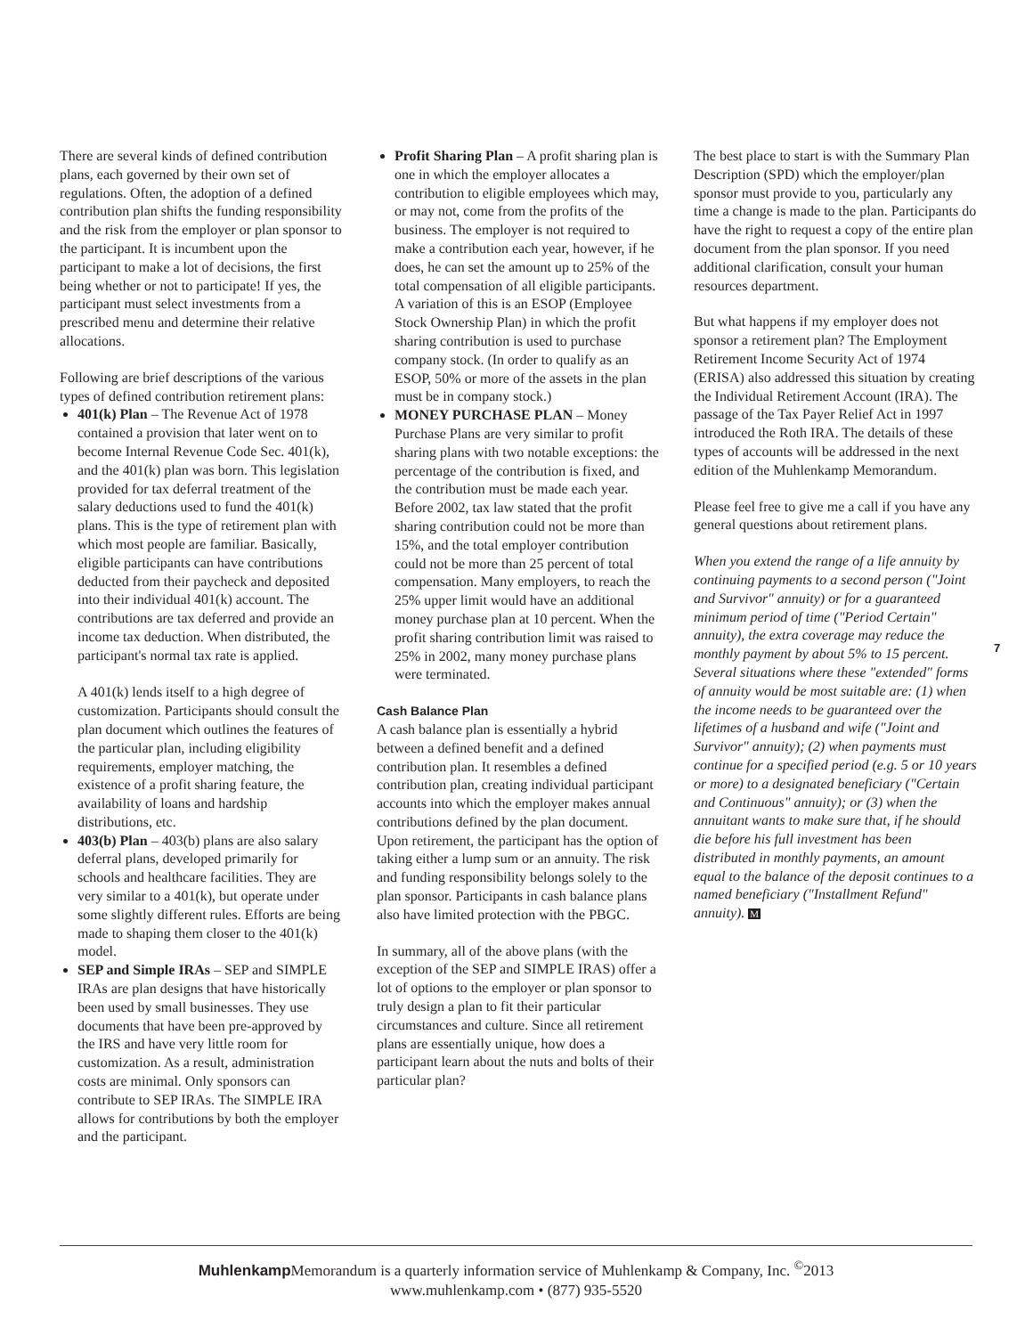There are several kinds of defined contribution plans, each governed by their own set of regulations. Often, the adoption of a defined contribution plan shifts the funding responsibility and the risk from the employer or plan sponsor to the participant. It is incumbent upon the participant to make a lot of decisions, the first being whether or not to participate! If yes, the participant must select investments from a prescribed menu and determine their relative allocations.
Following are brief descriptions of the various types of defined contribution retirement plans:
401(k) Plan – The Revenue Act of 1978 contained a provision that later went on to become Internal Revenue Code Sec. 401(k), and the 401(k) plan was born. This legislation provided for tax deferral treatment of the salary deductions used to fund the 401(k) plans. This is the type of retirement plan with which most people are familiar. Basically, eligible participants can have contributions deducted from their paycheck and deposited into their individual 401(k) account. The contributions are tax deferred and provide an income tax deduction. When distributed, the participant's normal tax rate is applied.
A 401(k) lends itself to a high degree of customization. Participants should consult the plan document which outlines the features of the particular plan, including eligibility requirements, employer matching, the existence of a profit sharing feature, the availability of loans and hardship distributions, etc.
403(b) Plan – 403(b) plans are also salary deferral plans, developed primarily for schools and healthcare facilities. They are very similar to a 401(k), but operate under some slightly different rules. Efforts are being made to shaping them closer to the 401(k) model.
SEP and Simple IRAs – SEP and SIMPLE IRAs are plan designs that have historically been used by small businesses. They use documents that have been pre-approved by the IRS and have very little room for customization. As a result, administration costs are minimal. Only sponsors can contribute to SEP IRAs. The SIMPLE IRA allows for contributions by both the employer and the participant.
Profit Sharing Plan – A profit sharing plan is one in which the employer allocates a contribution to eligible employees which may, or may not, come from the profits of the business. The employer is not required to make a contribution each year, however, if he does, he can set the amount up to 25% of the total compensation of all eligible participants. A variation of this is an ESOP (Employee Stock Ownership Plan) in which the profit sharing contribution is used to purchase company stock. (In order to qualify as an ESOP, 50% or more of the assets in the plan must be in company stock.)
MONEY PURCHASE PLAN – Money Purchase Plans are very similar to profit sharing plans with two notable exceptions: the percentage of the contribution is fixed, and the contribution must be made each year. Before 2002, tax law stated that the profit sharing contribution could not be more than 15%, and the total employer contribution could not be more than 25 percent of total compensation. Many employers, to reach the 25% upper limit would have an additional money purchase plan at 10 percent. When the profit sharing contribution limit was raised to 25% in 2002, many money purchase plans were terminated.
Cash Balance Plan
A cash balance plan is essentially a hybrid between a defined benefit and a defined contribution plan. It resembles a defined contribution plan, creating individual participant accounts into which the employer makes annual contributions defined by the plan document. Upon retirement, the participant has the option of taking either a lump sum or an annuity. The risk and funding responsibility belongs solely to the plan sponsor. Participants in cash balance plans also have limited protection with the PBGC.
In summary, all of the above plans (with the exception of the SEP and SIMPLE IRAS) offer a lot of options to the employer or plan sponsor to truly design a plan to fit their particular circumstances and culture. Since all retirement plans are essentially unique, how does a participant learn about the nuts and bolts of their particular plan?
The best place to start is with the Summary Plan Description (SPD) which the employer/plan sponsor must provide to you, particularly any time a change is made to the plan. Participants do have the right to request a copy of the entire plan document from the plan sponsor. If you need additional clarification, consult your human resources department.
But what happens if my employer does not sponsor a retirement plan? The Employment Retirement Income Security Act of 1974 (ERISA) also addressed this situation by creating the Individual Retirement Account (IRA). The passage of the Tax Payer Relief Act in 1997 introduced the Roth IRA. The details of these types of accounts will be addressed in the next edition of the Muhlenkamp Memorandum.
Please feel free to give me a call if you have any general questions about retirement plans.
When you extend the range of a life annuity by continuing payments to a second person ("Joint and Survivor" annuity) or for a guaranteed minimum period of time ("Period Certain" annuity), the extra coverage may reduce the monthly payment by about 5% to 15 percent. Several situations where these "extended" forms of annuity would be most suitable are: (1) when the income needs to be guaranteed over the lifetimes of a husband and wife ("Joint and Survivor" annuity); (2) when payments must continue for a specified period (e.g. 5 or 10 years or more) to a designated beneficiary ("Certain and Continuous" annuity); or (3) when the annuitant wants to make sure that, if he should die before his full investment has been distributed in monthly payments, an amount equal to the balance of the deposit continues to a named beneficiary ("Installment Refund" annuity). M
7
Muhlenkamp Memorandum is a quarterly information service of Muhlenkamp & Company, Inc. <sup>©</sup>2013
www.muhlenkamp.com • (877) 935-5520